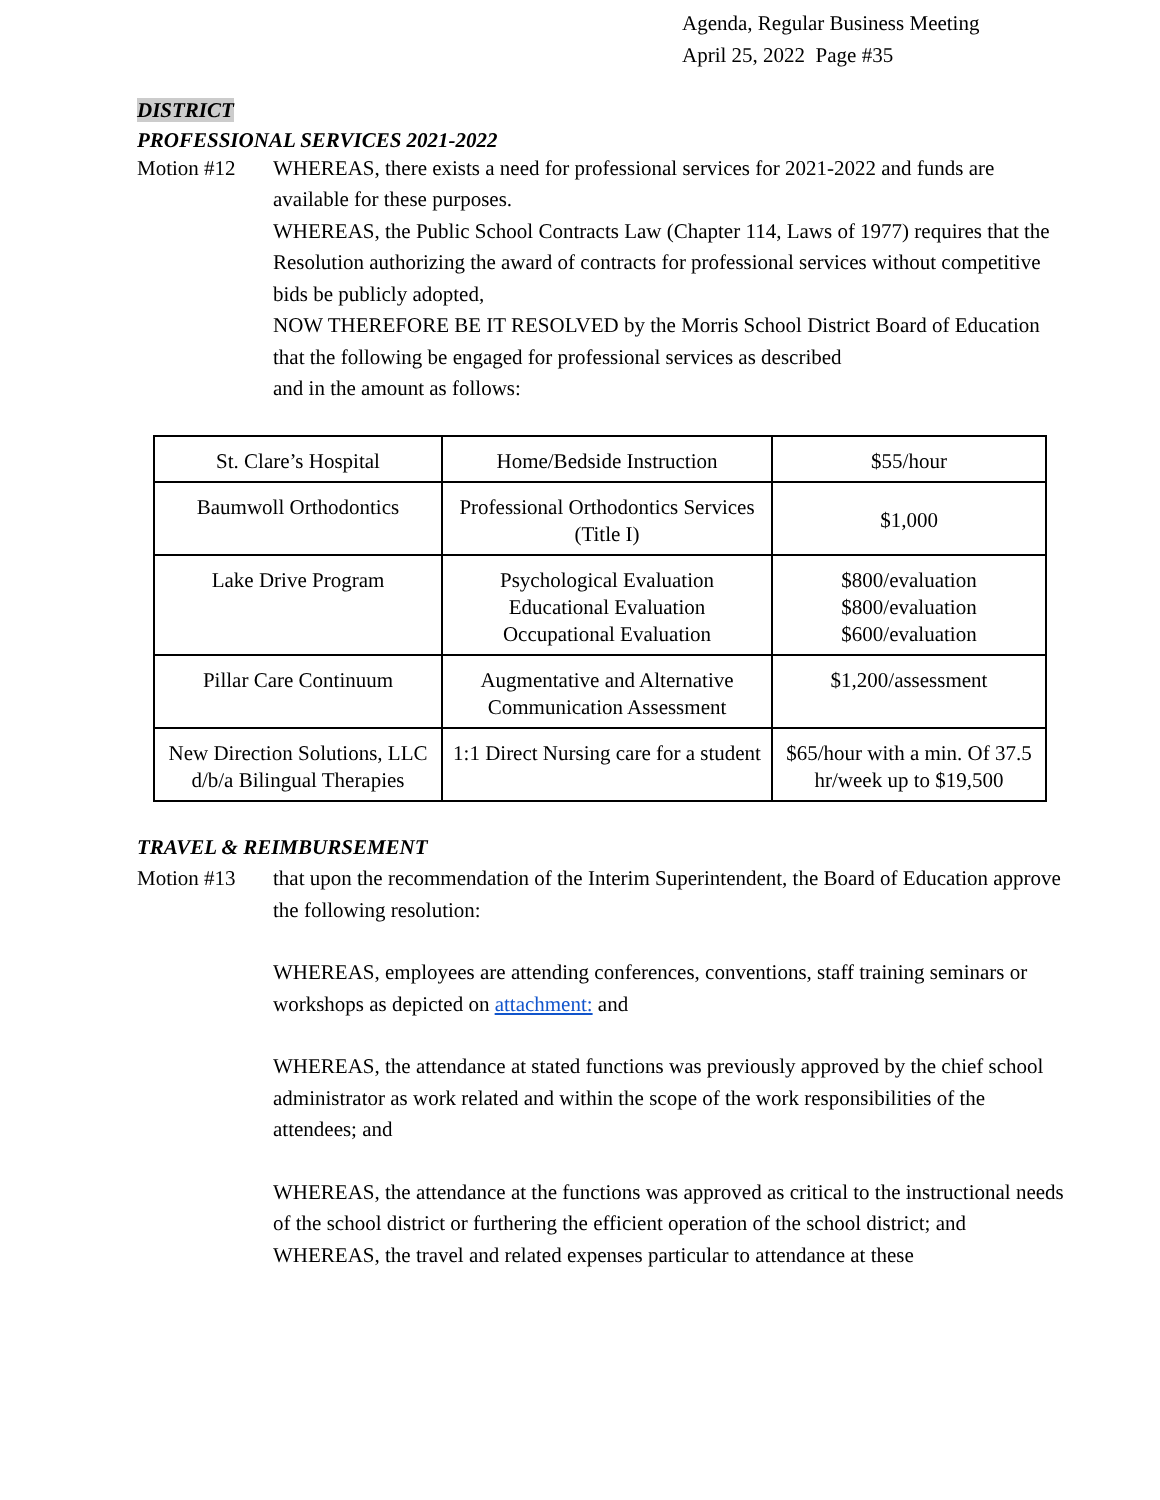Agenda, Regular Business Meeting
April 25, 2022 Page #35
DISTRICT
PROFESSIONAL SERVICES 2021-2022
Motion #12 WHEREAS, there exists a need for professional services for 2021-2022 and funds are available for these purposes.
WHEREAS, the Public School Contracts Law (Chapter 114, Laws of 1977) requires that the Resolution authorizing the award of contracts for professional services without competitive bids be publicly adopted,
NOW THEREFORE BE IT RESOLVED by the Morris School District Board of Education that the following be engaged for professional services as described
and in the amount as follows:
| St. Clare’s Hospital | Home/Bedside Instruction | $55/hour |
| Baumwoll Orthodontics | Professional Orthodontics Services (Title I) | $1,000 |
| Lake Drive Program | Psychological Evaluation Educational Evaluation Occupational Evaluation | $800/evaluation $800/evaluation $600/evaluation |
| Pillar Care Continuum | Augmentative and Alternative Communication Assessment | $1,200/assessment |
| New Direction Solutions, LLC d/b/a Bilingual Therapies | 1:1 Direct Nursing care for a student | $65/hour with a min. Of 37.5 hr/week up to $19,500 |
TRAVEL & REIMBURSEMENT
Motion #13 that upon the recommendation of the Interim Superintendent, the Board of Education approve the following resolution:
WHEREAS, employees are attending conferences, conventions, staff training seminars or workshops as depicted on attachment: and
WHEREAS, the attendance at stated functions was previously approved by the chief school administrator as work related and within the scope of the work responsibilities of the attendees; and
WHEREAS, the attendance at the functions was approved as critical to the instructional needs of the school district or furthering the efficient operation of the school district; and
WHEREAS, the travel and related expenses particular to attendance at these